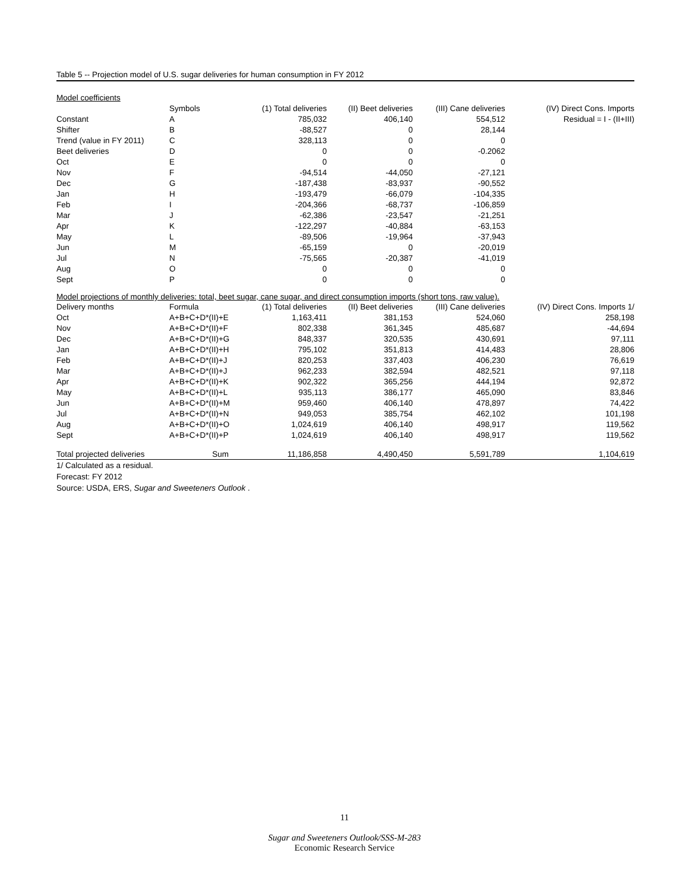Table 5 -- Projection model of U.S. sugar deliveries for human consumption in FY 2012
| Model coefficients | | | | | |
| | Symbols | (1) Total deliveries | (II) Beet deliveries | (III) Cane deliveries | (IV) Direct Cons. Imports |
| Constant | A | 785,032 | 406,140 | 554,512 | Residual = I - (II+III) |
| Shifter | B | -88,527 | 0 | 28,144 | |
| Trend (value in FY 2011) | C | 328,113 | 0 | 0 | |
| Beet deliveries | D | 0 | 0 | -0.2062 | |
| Oct | E | 0 | 0 | 0 | |
| Nov | F | -94,514 | -44,050 | -27,121 | |
| Dec | G | -187,438 | -83,937 | -90,552 | |
| Jan | H | -193,479 | -66,079 | -104,335 | |
| Feb | I | -204,366 | -68,737 | -106,859 | |
| Mar | J | -62,386 | -23,547 | -21,251 | |
| Apr | K | -122,297 | -40,884 | -63,153 | |
| May | L | -89,506 | -19,964 | -37,943 | |
| Jun | M | -65,159 | 0 | -20,019 | |
| Jul | N | -75,565 | -20,387 | -41,019 | |
| Aug | O | 0 | 0 | 0 | |
| Sept | P | 0 | 0 | 0 | |
| Model projections of monthly deliveries: total, beet sugar, cane sugar, and direct consumption imports (short tons, raw value). | | | | | |
| Delivery months | Formula | (1) Total deliveries | (II) Beet deliveries | (III) Cane deliveries | (IV) Direct Cons. Imports 1/ |
| Oct | A+B+C+D*(II)+E | 1,163,411 | 381,153 | 524,060 | 258,198 |
| Nov | A+B+C+D*(II)+F | 802,338 | 361,345 | 485,687 | -44,694 |
| Dec | A+B+C+D*(II)+G | 848,337 | 320,535 | 430,691 | 97,111 |
| Jan | A+B+C+D*(II)+H | 795,102 | 351,813 | 414,483 | 28,806 |
| Feb | A+B+C+D*(II)+J | 820,253 | 337,403 | 406,230 | 76,619 |
| Mar | A+B+C+D*(II)+J | 962,233 | 382,594 | 482,521 | 97,118 |
| Apr | A+B+C+D*(II)+K | 902,322 | 365,256 | 444,194 | 92,872 |
| May | A+B+C+D*(II)+L | 935,113 | 386,177 | 465,090 | 83,846 |
| Jun | A+B+C+D*(II)+M | 959,460 | 406,140 | 478,897 | 74,422 |
| Jul | A+B+C+D*(II)+N | 949,053 | 385,754 | 462,102 | 101,198 |
| Aug | A+B+C+D*(II)+O | 1,024,619 | 406,140 | 498,917 | 119,562 |
| Sept | A+B+C+D*(II)+P | 1,024,619 | 406,140 | 498,917 | 119,562 |
| Total projected deliveries | Sum | 11,186,858 | 4,490,450 | 5,591,789 | 1,104,619 |
1/ Calculated as a residual.
Forecast: FY 2012
Source: USDA, ERS, Sugar and Sweeteners Outlook .
11
Sugar and Sweeteners Outlook/SSS-M-283
Economic Research Service